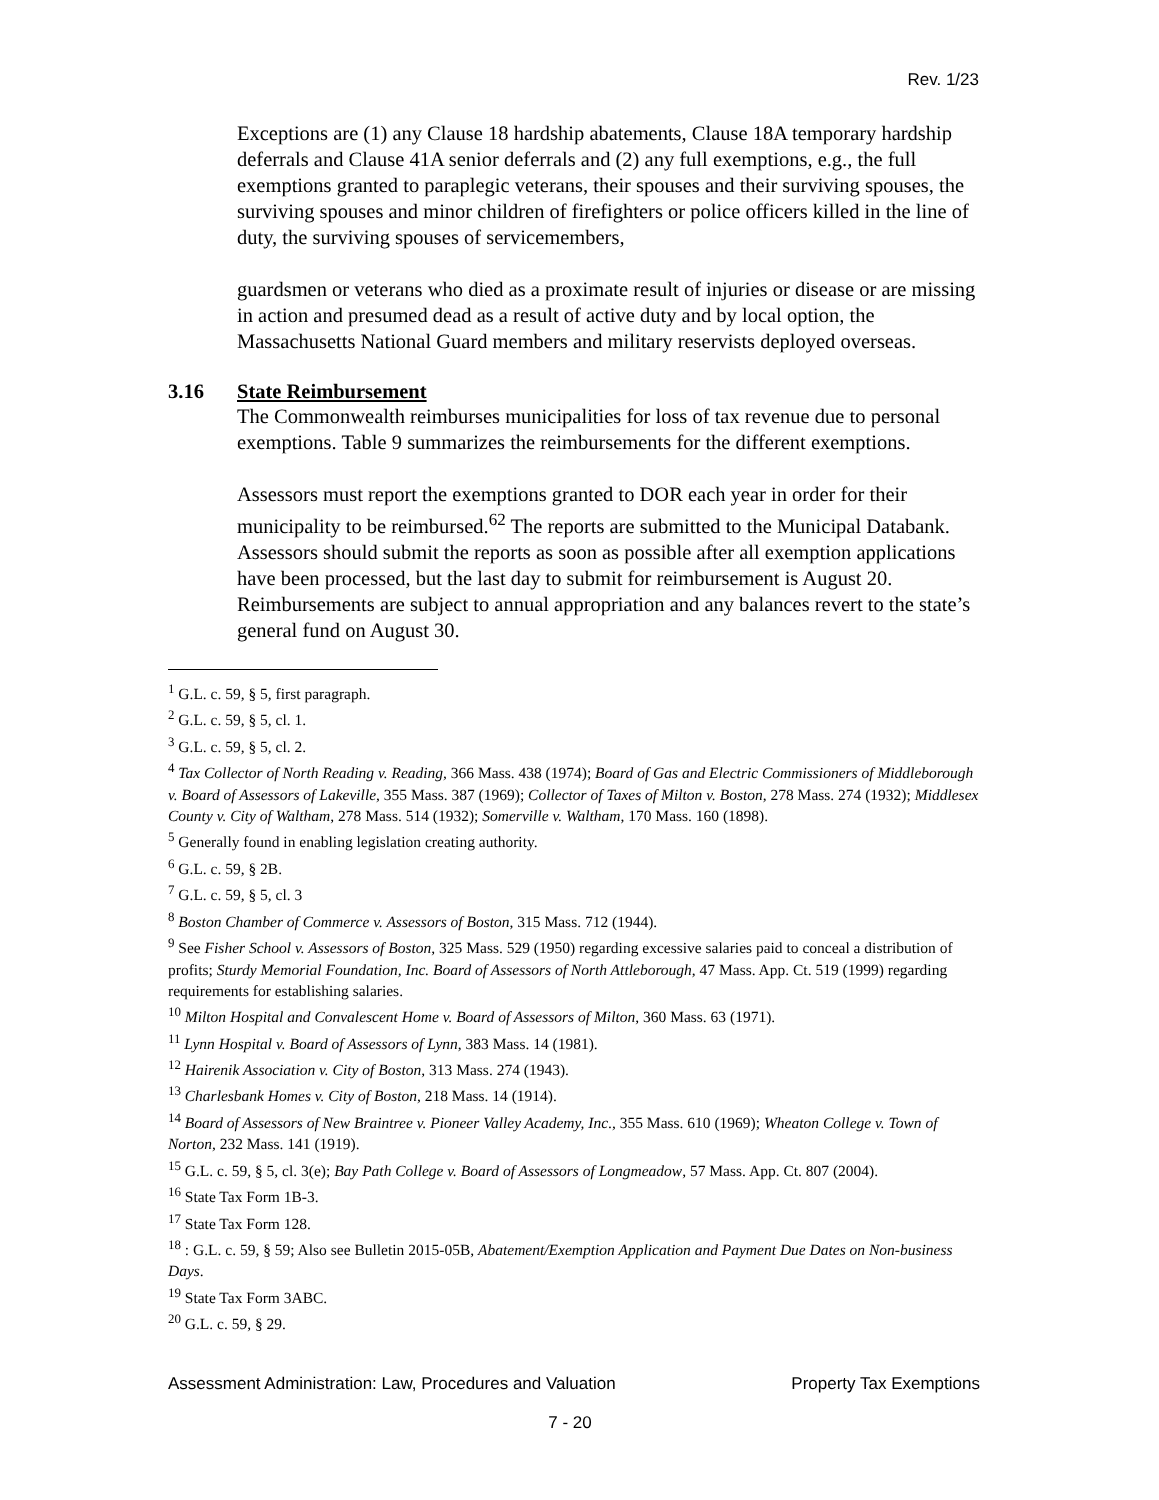Rev. 1/23
Exceptions are (1) any Clause 18 hardship abatements, Clause 18A temporary hardship deferrals and Clause 41A senior deferrals and (2) any full exemptions, e.g., the full exemptions granted to paraplegic veterans, their spouses and their surviving spouses, the surviving spouses and minor children of firefighters or police officers killed in the line of duty, the surviving spouses of servicemembers,
guardsmen or veterans who died as a proximate result of injuries or disease or are missing in action and presumed dead as a result of active duty and by local option, the Massachusetts National Guard members and military reservists deployed overseas.
3.16 State Reimbursement
The Commonwealth reimburses municipalities for loss of tax revenue due to personal exemptions. Table 9 summarizes the reimbursements for the different exemptions.
Assessors must report the exemptions granted to DOR each year in order for their municipality to be reimbursed.<sup>62</sup> The reports are submitted to the Municipal Databank. Assessors should submit the reports as soon as possible after all exemption applications have been processed, but the last day to submit for reimbursement is August 20. Reimbursements are subject to annual appropriation and any balances revert to the state’s general fund on August 30.
<sup>1</sup> G.L. c. 59, § 5, first paragraph.
<sup>2</sup> G.L. c. 59, § 5, cl. 1.
<sup>3</sup> G.L. c. 59, § 5, cl. 2.
<sup>4</sup> Tax Collector of North Reading v. Reading, 366 Mass. 438 (1974); Board of Gas and Electric Commissioners of Middleborough v. Board of Assessors of Lakeville, 355 Mass. 387 (1969); Collector of Taxes of Milton v. Boston, 278 Mass. 274 (1932); Middlesex County v. City of Waltham, 278 Mass. 514 (1932); Somerville v. Waltham, 170 Mass. 160 (1898).
<sup>5</sup> Generally found in enabling legislation creating authority.
<sup>6</sup> G.L. c. 59, § 2B.
<sup>7</sup> G.L. c. 59, § 5, cl. 3
<sup>8</sup> Boston Chamber of Commerce v. Assessors of Boston, 315 Mass. 712 (1944).
<sup>9</sup> See Fisher School v. Assessors of Boston, 325 Mass. 529 (1950) regarding excessive salaries paid to conceal a distribution of profits; Sturdy Memorial Foundation, Inc. Board of Assessors of North Attleborough, 47 Mass. App. Ct. 519 (1999) regarding requirements for establishing salaries.
<sup>10</sup> Milton Hospital and Convalescent Home v. Board of Assessors of Milton, 360 Mass. 63 (1971).
<sup>11</sup> Lynn Hospital v. Board of Assessors of Lynn, 383 Mass. 14 (1981).
<sup>12</sup> Hairenik Association v. City of Boston, 313 Mass. 274 (1943).
<sup>13</sup> Charlesbank Homes v. City of Boston, 218 Mass. 14 (1914).
<sup>14</sup> Board of Assessors of New Braintree v. Pioneer Valley Academy, Inc., 355 Mass. 610 (1969); Wheaton College v. Town of Norton, 232 Mass. 141 (1919).
<sup>15</sup> G.L. c. 59, § 5, cl. 3(e); Bay Path College v. Board of Assessors of Longmeadow, 57 Mass. App. Ct. 807 (2004).
<sup>16</sup> State Tax Form 1B-3.
<sup>17</sup> State Tax Form 128.
<sup>18</sup> : G.L. c. 59, § 59; Also see Bulletin 2015-05B, Abatement/Exemption Application and Payment Due Dates on Non-business Days.
<sup>19</sup> State Tax Form 3ABC.
<sup>20</sup> G.L. c. 59, § 29.
Assessment Administration: Law, Procedures and Valuation Property Tax Exemptions
7 - 20